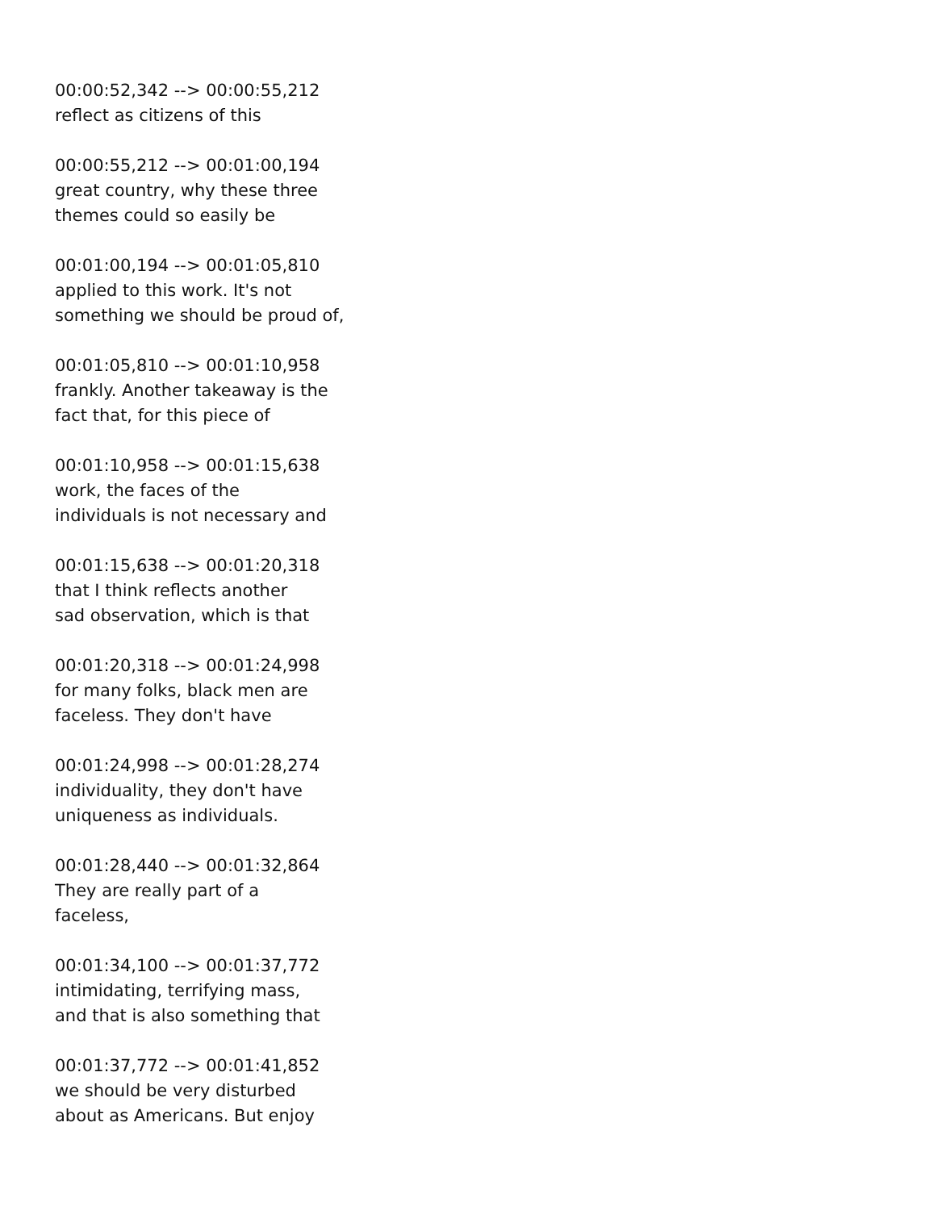00:00:52,342 --> 00:00:55,212
reflect as citizens of this
00:00:55,212 --> 00:01:00,194
great country, why these three
themes could so easily be
00:01:00,194 --> 00:01:05,810
applied to this work. It's not
something we should be proud of,
00:01:05,810 --> 00:01:10,958
frankly. Another takeaway is the
fact that, for this piece of
00:01:10,958 --> 00:01:15,638
work, the faces of the
individuals is not necessary and
00:01:15,638 --> 00:01:20,318
that I think reflects another
sad observation, which is that
00:01:20,318 --> 00:01:24,998
for many folks, black men are
faceless. They don't have
00:01:24,998 --> 00:01:28,274
individuality, they don't have
uniqueness as individuals.
00:01:28,440 --> 00:01:32,864
They are really part of a
faceless,
00:01:34,100 --> 00:01:37,772
intimidating, terrifying mass,
and that is also something that
00:01:37,772 --> 00:01:41,852
we should be very disturbed
about as Americans. But enjoy